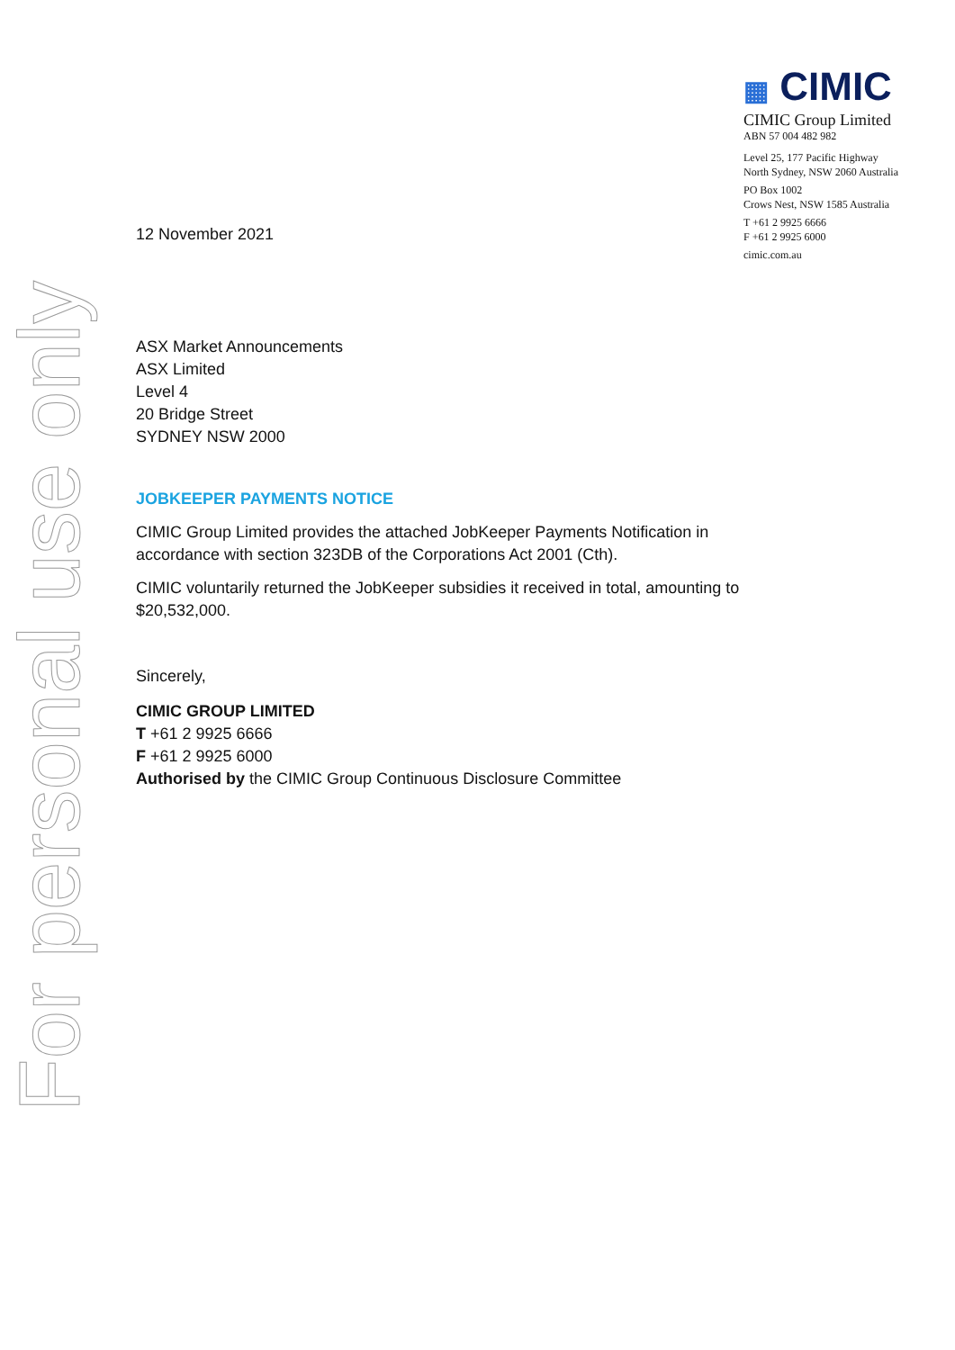For personal use only
▦ CIMIC
CIMIC Group Limited
ABN 57 004 482 982
Level 25, 177 Pacific Highway
North Sydney, NSW 2060 Australia
PO Box 1002
Crows Nest, NSW 1585 Australia
T +61 2 9925 6666
F +61 2 9925 6000
cimic.com.au
12 November 2021
ASX Market Announcements
ASX Limited
Level 4
20 Bridge Street
SYDNEY NSW 2000
JOBKEEPER PAYMENTS NOTICE
CIMIC Group Limited provides the attached JobKeeper Payments Notification in accordance with section 323DB of the Corporations Act 2001 (Cth).
CIMIC voluntarily returned the JobKeeper subsidies it received in total, amounting to $20,532,000.
Sincerely,
CIMIC GROUP LIMITED
T +61 2 9925 6666
F +61 2 9925 6000
Authorised by the CIMIC Group Continuous Disclosure Committee